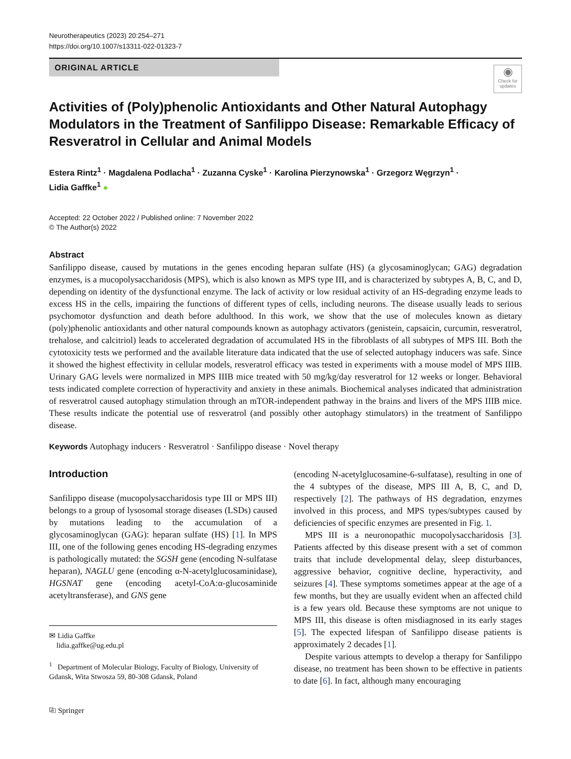Neurotherapeutics (2023) 20:254–271
https://doi.org/10.1007/s13311-022-01323-7
ORIGINAL ARTICLE
◉
Check for updates
Activities of (Poly)phenolic Antioxidants and Other Natural Autophagy Modulators in the Treatment of Sanfilippo Disease: Remarkable Efficacy of Resveratrol in Cellular and Animal Models
Estera Rintz<sup>1</sup> · Magdalena Podlacha<sup>1</sup> · Zuzanna Cyske<sup>1</sup> · Karolina Pierzynowska<sup>1</sup> · Grzegorz Węgrzyn<sup>1</sup> ·
Lidia Gaffke<sup>1</sup> ●
Accepted: 22 October 2022 / Published online: 7 November 2022
© The Author(s) 2022
Abstract
Sanfilippo disease, caused by mutations in the genes encoding heparan sulfate (HS) (a glycosaminoglycan; GAG) degradation enzymes, is a mucopolysaccharidosis (MPS), which is also known as MPS type III, and is characterized by subtypes A, B, C, and D, depending on identity of the dysfunctional enzyme. The lack of activity or low residual activity of an HS-degrading enzyme leads to excess HS in the cells, impairing the functions of different types of cells, including neurons. The disease usually leads to serious psychomotor dysfunction and death before adulthood. In this work, we show that the use of molecules known as dietary (poly)phenolic antioxidants and other natural compounds known as autophagy activators (genistein, capsaicin, curcumin, resveratrol, trehalose, and calcitriol) leads to accelerated degradation of accumulated HS in the fibroblasts of all subtypes of MPS III. Both the cytotoxicity tests we performed and the available literature data indicated that the use of selected autophagy inducers was safe. Since it showed the highest effectivity in cellular models, resveratrol efficacy was tested in experiments with a mouse model of MPS IIIB. Urinary GAG levels were normalized in MPS IIIB mice treated with 50 mg/kg/day resveratrol for 12 weeks or longer. Behavioral tests indicated complete correction of hyperactivity and anxiety in these animals. Biochemical analyses indicated that administration of resveratrol caused autophagy stimulation through an mTOR-independent pathway in the brains and livers of the MPS IIIB mice. These results indicate the potential use of resveratrol (and possibly other autophagy stimulators) in the treatment of Sanfilippo disease.
Keywords Autophagy inducers · Resveratrol · Sanfilippo disease · Novel therapy
Introduction
Sanfilippo disease (mucopolysaccharidosis type III or MPS III) belongs to a group of lysosomal storage diseases (LSDs) caused by mutations leading to the accumulation of a glycosaminoglycan (GAG): heparan sulfate (HS) [1]. In MPS III, one of the following genes encoding HS-degrading enzymes is pathologically mutated: the SGSH gene (encoding N-sulfatase heparan), NAGLU gene (encoding α-N-acetylglucosaminidase), HGSNAT gene (encoding acetyl-CoA:α-glucosaminide acetyltransferase), and GNS gene
✉ Lidia Gaffke
lidia.gaffke@ug.edu.pl
<sup>1</sup> Department of Molecular Biology, Faculty of Biology, University of Gdansk, Wita Stwosza 59, 80-308 Gdansk, Poland
⎘ Springer
(encoding N-acetylglucosamine-6-sulfatase), resulting in one of the 4 subtypes of the disease, MPS III A, B, C, and D, respectively [2]. The pathways of HS degradation, enzymes involved in this process, and MPS types/subtypes caused by deficiencies of specific enzymes are presented in Fig. 1.
MPS III is a neuronopathic mucopolysaccharidosis [3]. Patients affected by this disease present with a set of common traits that include developmental delay, sleep disturbances, aggressive behavior, cognitive decline, hyperactivity, and seizures [4]. These symptoms sometimes appear at the age of a few months, but they are usually evident when an affected child is a few years old. Because these symptoms are not unique to MPS III, this disease is often misdiagnosed in its early stages [5]. The expected lifespan of Sanfilippo disease patients is approximately 2 decades [1].
Despite various attempts to develop a therapy for Sanfilippo disease, no treatment has been shown to be effective in patients to date [6]. In fact, although many encouraging